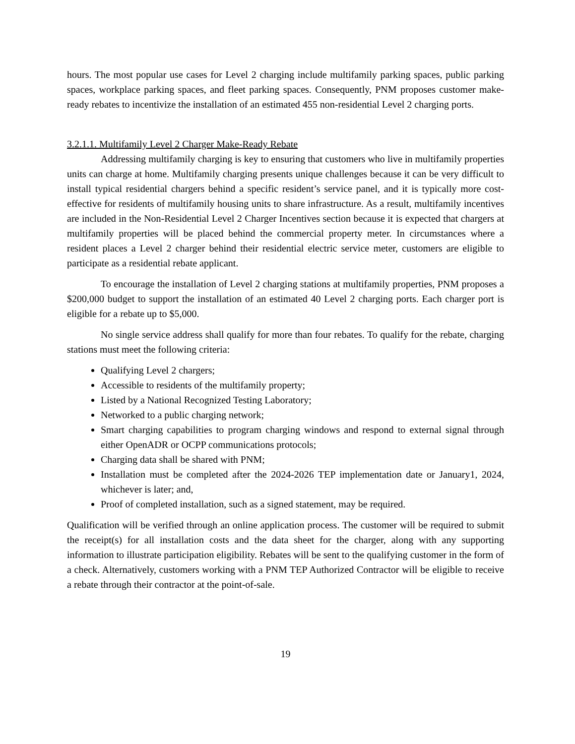hours. The most popular use cases for Level 2 charging include multifamily parking spaces, public parking spaces, workplace parking spaces, and fleet parking spaces. Consequently, PNM proposes customer make-ready rebates to incentivize the installation of an estimated 455 non-residential Level 2 charging ports.
3.2.1.1. Multifamily Level 2 Charger Make-Ready Rebate
Addressing multifamily charging is key to ensuring that customers who live in multifamily properties units can charge at home. Multifamily charging presents unique challenges because it can be very difficult to install typical residential chargers behind a specific resident’s service panel, and it is typically more cost-effective for residents of multifamily housing units to share infrastructure. As a result, multifamily incentives are included in the Non-Residential Level 2 Charger Incentives section because it is expected that chargers at multifamily properties will be placed behind the commercial property meter. In circumstances where a resident places a Level 2 charger behind their residential electric service meter, customers are eligible to participate as a residential rebate applicant.
To encourage the installation of Level 2 charging stations at multifamily properties, PNM proposes a $200,000 budget to support the installation of an estimated 40 Level 2 charging ports. Each charger port is eligible for a rebate up to $5,000.
No single service address shall qualify for more than four rebates. To qualify for the rebate, charging stations must meet the following criteria:
Qualifying Level 2 chargers;
Accessible to residents of the multifamily property;
Listed by a National Recognized Testing Laboratory;
Networked to a public charging network;
Smart charging capabilities to program charging windows and respond to external signal through either OpenADR or OCPP communications protocols;
Charging data shall be shared with PNM;
Installation must be completed after the 2024-2026 TEP implementation date or January1, 2024, whichever is later; and,
Proof of completed installation, such as a signed statement, may be required.
Qualification will be verified through an online application process. The customer will be required to submit the receipt(s) for all installation costs and the data sheet for the charger, along with any supporting information to illustrate participation eligibility. Rebates will be sent to the qualifying customer in the form of a check. Alternatively, customers working with a PNM TEP Authorized Contractor will be eligible to receive a rebate through their contractor at the point-of-sale.
19